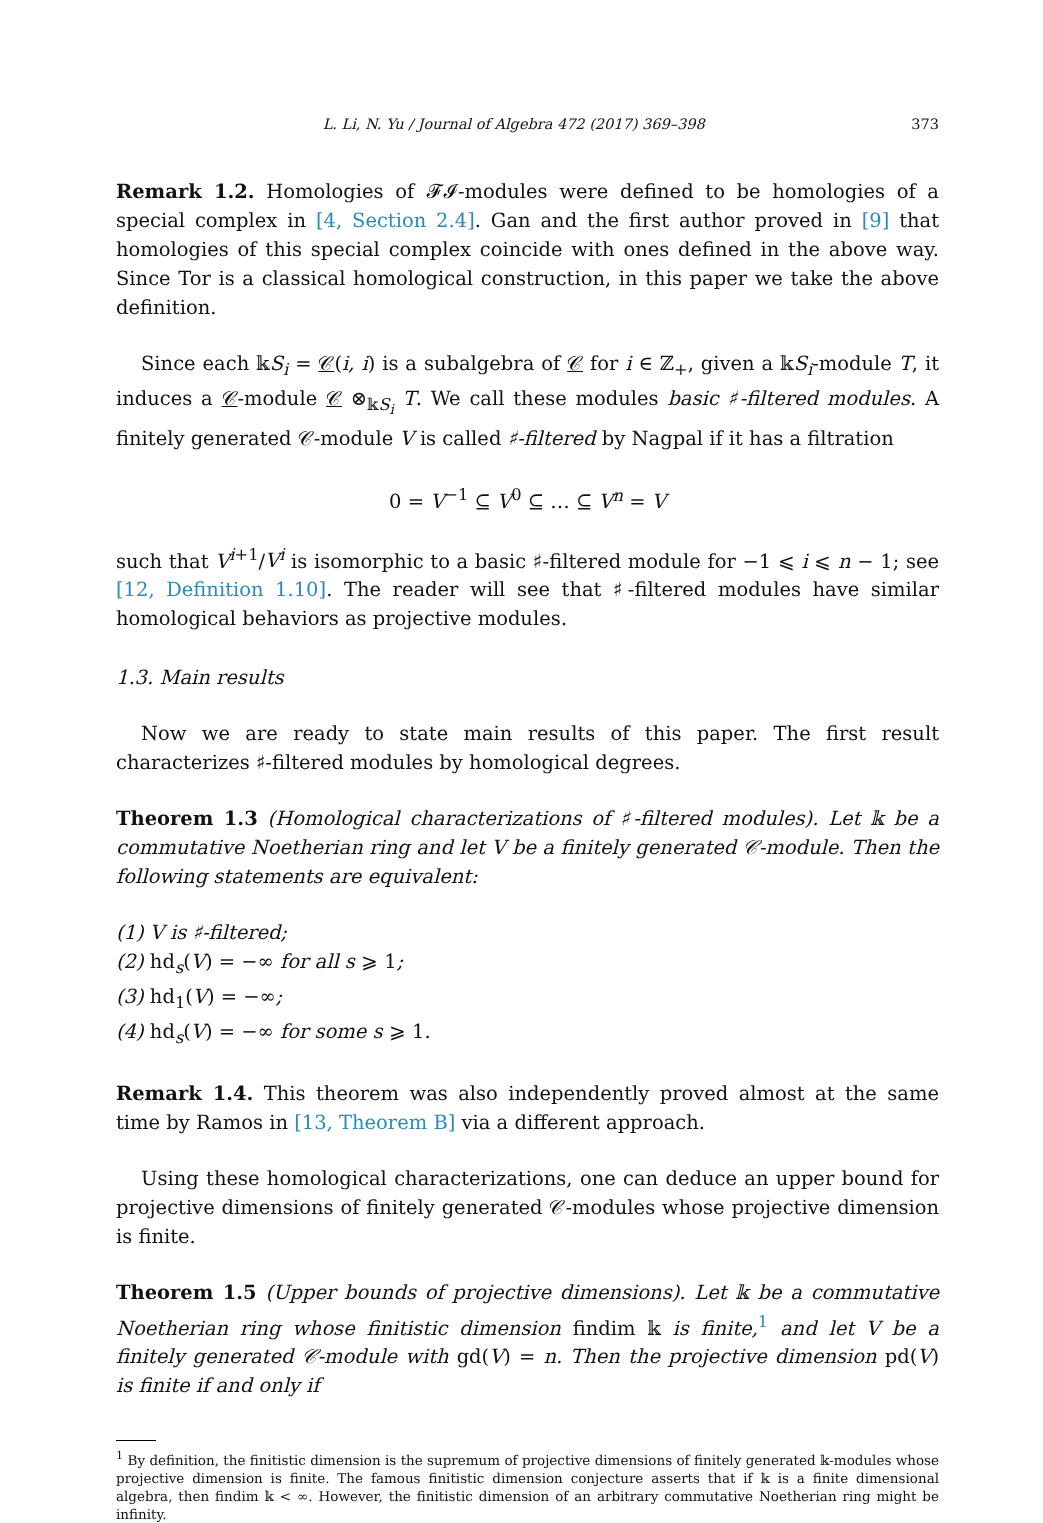L. Li, N. Yu / Journal of Algebra 472 (2017) 369–398 373
Remark 1.2. Homologies of 𝓕𝓘-modules were defined to be homologies of a special complex in [4, Section 2.4]. Gan and the first author proved in [9] that homologies of this special complex coincide with ones defined in the above way. Since Tor is a classical homological construction, in this paper we take the above definition.
Since each 𝕜S<sub>i</sub> = 𝒞(i, i) is a subalgebra of 𝒞 for i ∈ ℤ<sub>+</sub>, given a 𝕜S<sub>i</sub>-module T, it induces a 𝒞-module 𝒞 ⊗<sub>𝕜S<sub>i</sub></sub> T. We call these modules basic ♯-filtered modules. A finitely generated 𝒞-module V is called ♯-filtered by Nagpal if it has a filtration
0 = V<sup>−1</sup> ⊆ V<sup>0</sup> ⊆ … ⊆ V<sup>n</sup> = V
such that V<sup>i+1</sup>/V<sup>i</sup> is isomorphic to a basic ♯-filtered module for −1 ⩽ i ⩽ n − 1; see [12, Definition 1.10]. The reader will see that ♯-filtered modules have similar homological behaviors as projective modules.
1.3. Main results
Now we are ready to state main results of this paper. The first result characterizes ♯-filtered modules by homological degrees.
Theorem 1.3 (Homological characterizations of ♯-filtered modules). Let 𝕜 be a commutative Noetherian ring and let V be a finitely generated 𝒞-module. Then the following statements are equivalent:
(1) V is ♯-filtered;
(2) hd<sub>s</sub>(V) = −∞ for all s ⩾ 1;
(3) hd<sub>1</sub>(V) = −∞;
(4) hd<sub>s</sub>(V) = −∞ for some s ⩾ 1.
Remark 1.4. This theorem was also independently proved almost at the same time by Ramos in [13, Theorem B] via a different approach.
Using these homological characterizations, one can deduce an upper bound for projective dimensions of finitely generated 𝒞-modules whose projective dimension is finite.
Theorem 1.5 (Upper bounds of projective dimensions). Let 𝕜 be a commutative Noetherian ring whose finitistic dimension findim 𝕜 is finite,<sup>1</sup> and let V be a finitely generated 𝒞-module with gd(V) = n. Then the projective dimension pd(V) is finite if and only if
<sup>1</sup> By definition, the finitistic dimension is the supremum of projective dimensions of finitely generated 𝕜-modules whose projective dimension is finite. The famous finitistic dimension conjecture asserts that if 𝕜 is a finite dimensional algebra, then findim 𝕜 < ∞. However, the finitistic dimension of an arbitrary commutative Noetherian ring might be infinity.